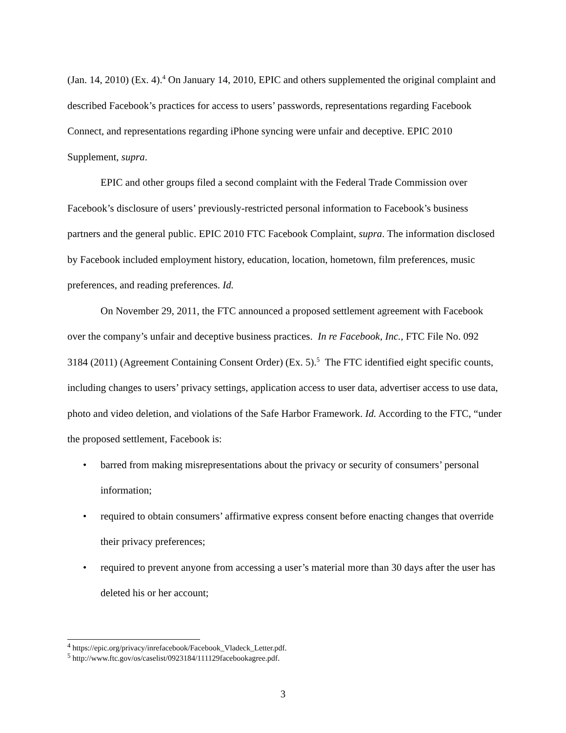(Jan. 14, 2010) (Ex. 4).<sup>4</sup> On January 14, 2010, EPIC and others supplemented the original complaint and described Facebook’s practices for access to users’ passwords, representations regarding Facebook Connect, and representations regarding iPhone syncing were unfair and deceptive. EPIC 2010 Supplement, supra.
EPIC and other groups filed a second complaint with the Federal Trade Commission over Facebook’s disclosure of users’ previously-restricted personal information to Facebook’s business partners and the general public. EPIC 2010 FTC Facebook Complaint, supra. The information disclosed by Facebook included employment history, education, location, hometown, film preferences, music preferences, and reading preferences. Id.
On November 29, 2011, the FTC announced a proposed settlement agreement with Facebook over the company’s unfair and deceptive business practices. In re Facebook, Inc., FTC File No. 092 3184 (2011) (Agreement Containing Consent Order) (Ex. 5).<sup>5</sup> The FTC identified eight specific counts, including changes to users’ privacy settings, application access to user data, advertiser access to use data, photo and video deletion, and violations of the Safe Harbor Framework. Id. According to the FTC, “under the proposed settlement, Facebook is:
• barred from making misrepresentations about the privacy or security of consumers’ personal information;
• required to obtain consumers’ affirmative express consent before enacting changes that override their privacy preferences;
• required to prevent anyone from accessing a user’s material more than 30 days after the user has deleted his or her account;
<sup>4</sup> https://epic.org/privacy/inrefacebook/Facebook_Vladeck_Letter.pdf.
<sup>5</sup> http://www.ftc.gov/os/caselist/0923184/111129facebookagree.pdf.
3